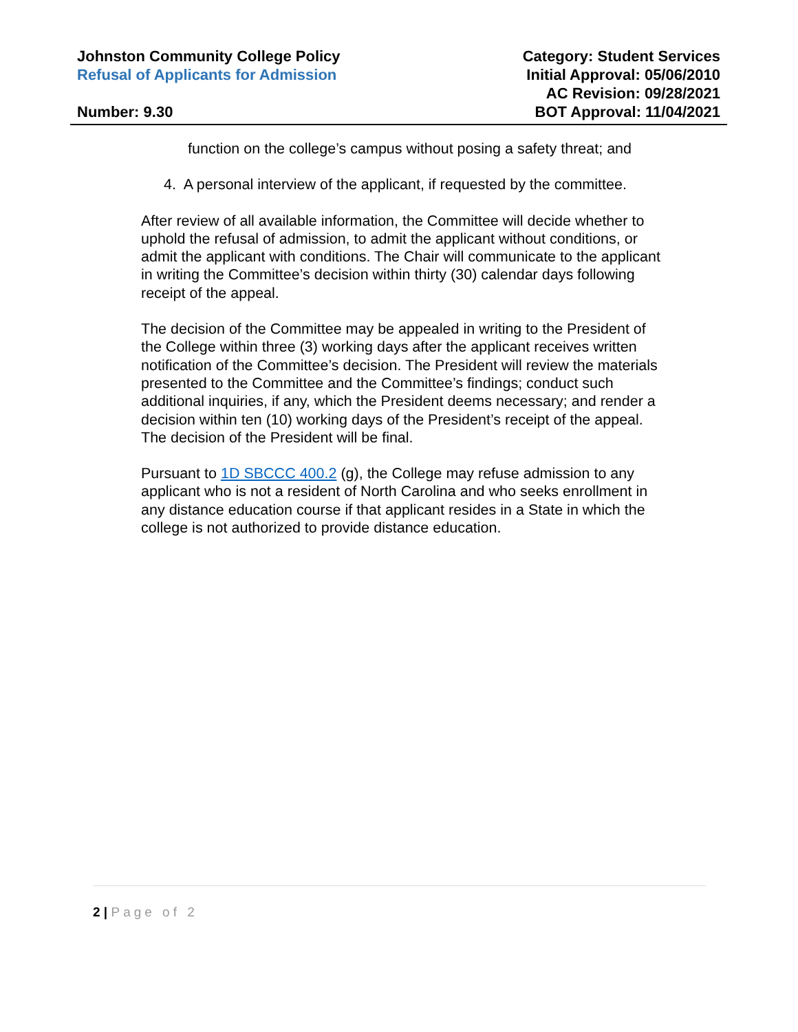Johnston Community College Policy
Refusal of Applicants for Admission
Number: 9.30
Category: Student Services
Initial Approval: 05/06/2010
AC Revision: 09/28/2021
BOT Approval: 11/04/2021
function on the college’s campus without posing a safety threat; and
4. A personal interview of the applicant, if requested by the committee.
After review of all available information, the Committee will decide whether to uphold the refusal of admission, to admit the applicant without conditions, or admit the applicant with conditions. The Chair will communicate to the applicant in writing the Committee’s decision within thirty (30) calendar days following receipt of the appeal.
The decision of the Committee may be appealed in writing to the President of the College within three (3) working days after the applicant receives written notification of the Committee’s decision. The President will review the materials presented to the Committee and the Committee’s findings; conduct such additional inquiries, if any, which the President deems necessary; and render a decision within ten (10) working days of the President’s receipt of the appeal. The decision of the President will be final.
Pursuant to 1D SBCCC 400.2 (g), the College may refuse admission to any applicant who is not a resident of North Carolina and who seeks enrollment in any distance education course if that applicant resides in a State in which the college is not authorized to provide distance education.
2 | Page of 2